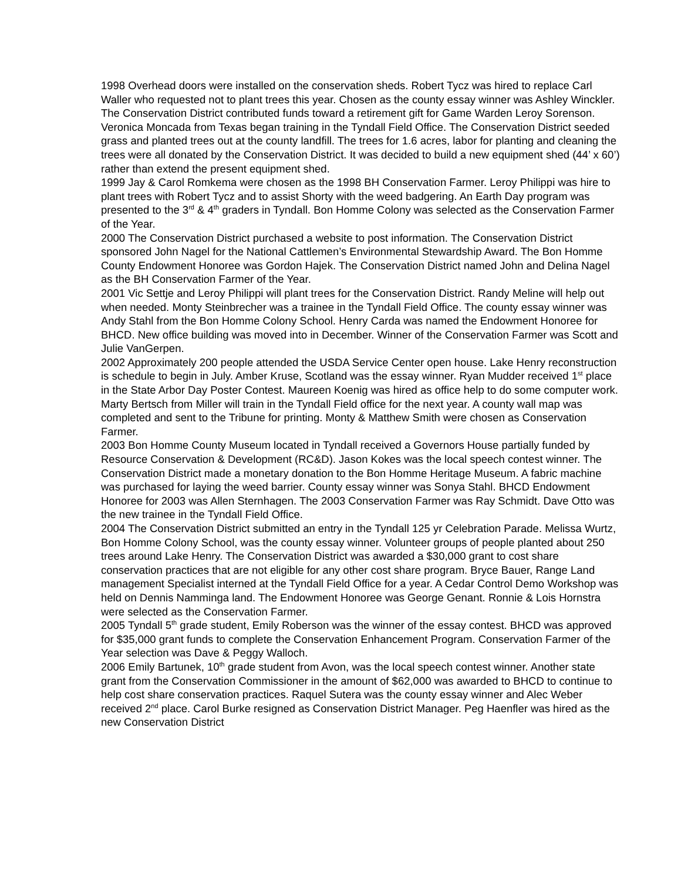1998 Overhead doors were installed on the conservation sheds. Robert Tycz was hired to replace Carl Waller who requested not to plant trees this year. Chosen as the county essay winner was Ashley Winckler. The Conservation District contributed funds toward a retirement gift for Game Warden Leroy Sorenson. Veronica Moncada from Texas began training in the Tyndall Field Office. The Conservation District seeded grass and planted trees out at the county landfill. The trees for 1.6 acres, labor for planting and cleaning the trees were all donated by the Conservation District. It was decided to build a new equipment shed (44’ x 60’) rather than extend the present equipment shed.
1999 Jay & Carol Romkema were chosen as the 1998 BH Conservation Farmer. Leroy Philippi was hire to plant trees with Robert Tycz and to assist Shorty with the weed badgering. An Earth Day program was presented to the 3<sup>rd</sup> & 4<sup>th</sup> graders in Tyndall. Bon Homme Colony was selected as the Conservation Farmer of the Year.
2000 The Conservation District purchased a website to post information. The Conservation District sponsored John Nagel for the National Cattlemen’s Environmental Stewardship Award. The Bon Homme County Endowment Honoree was Gordon Hajek. The Conservation District named John and Delina Nagel as the BH Conservation Farmer of the Year.
2001 Vic Settje and Leroy Philippi will plant trees for the Conservation District. Randy Meline will help out when needed. Monty Steinbrecher was a trainee in the Tyndall Field Office. The county essay winner was Andy Stahl from the Bon Homme Colony School. Henry Carda was named the Endowment Honoree for BHCD. New office building was moved into in December. Winner of the Conservation Farmer was Scott and Julie VanGerpen.
2002 Approximately 200 people attended the USDA Service Center open house. Lake Henry reconstruction is schedule to begin in July. Amber Kruse, Scotland was the essay winner. Ryan Mudder received 1<sup>st</sup> place in the State Arbor Day Poster Contest. Maureen Koenig was hired as office help to do some computer work. Marty Bertsch from Miller will train in the Tyndall Field office for the next year. A county wall map was completed and sent to the Tribune for printing. Monty & Matthew Smith were chosen as Conservation Farmer.
2003 Bon Homme County Museum located in Tyndall received a Governors House partially funded by Resource Conservation & Development (RC&D). Jason Kokes was the local speech contest winner. The Conservation District made a monetary donation to the Bon Homme Heritage Museum. A fabric machine was purchased for laying the weed barrier. County essay winner was Sonya Stahl. BHCD Endowment Honoree for 2003 was Allen Sternhagen. The 2003 Conservation Farmer was Ray Schmidt. Dave Otto was the new trainee in the Tyndall Field Office.
2004 The Conservation District submitted an entry in the Tyndall 125 yr Celebration Parade. Melissa Wurtz, Bon Homme Colony School, was the county essay winner. Volunteer groups of people planted about 250 trees around Lake Henry. The Conservation District was awarded a $30,000 grant to cost share conservation practices that are not eligible for any other cost share program. Bryce Bauer, Range Land management Specialist interned at the Tyndall Field Office for a year. A Cedar Control Demo Workshop was held on Dennis Namminga land. The Endowment Honoree was George Genant. Ronnie & Lois Hornstra were selected as the Conservation Farmer.
2005 Tyndall 5<sup>th</sup> grade student, Emily Roberson was the winner of the essay contest. BHCD was approved for $35,000 grant funds to complete the Conservation Enhancement Program. Conservation Farmer of the Year selection was Dave & Peggy Walloch.
2006 Emily Bartunek, 10<sup>th</sup> grade student from Avon, was the local speech contest winner. Another state grant from the Conservation Commissioner in the amount of $62,000 was awarded to BHCD to continue to help cost share conservation practices. Raquel Sutera was the county essay winner and Alec Weber received 2<sup>nd</sup> place. Carol Burke resigned as Conservation District Manager. Peg Haenfler was hired as the new Conservation District